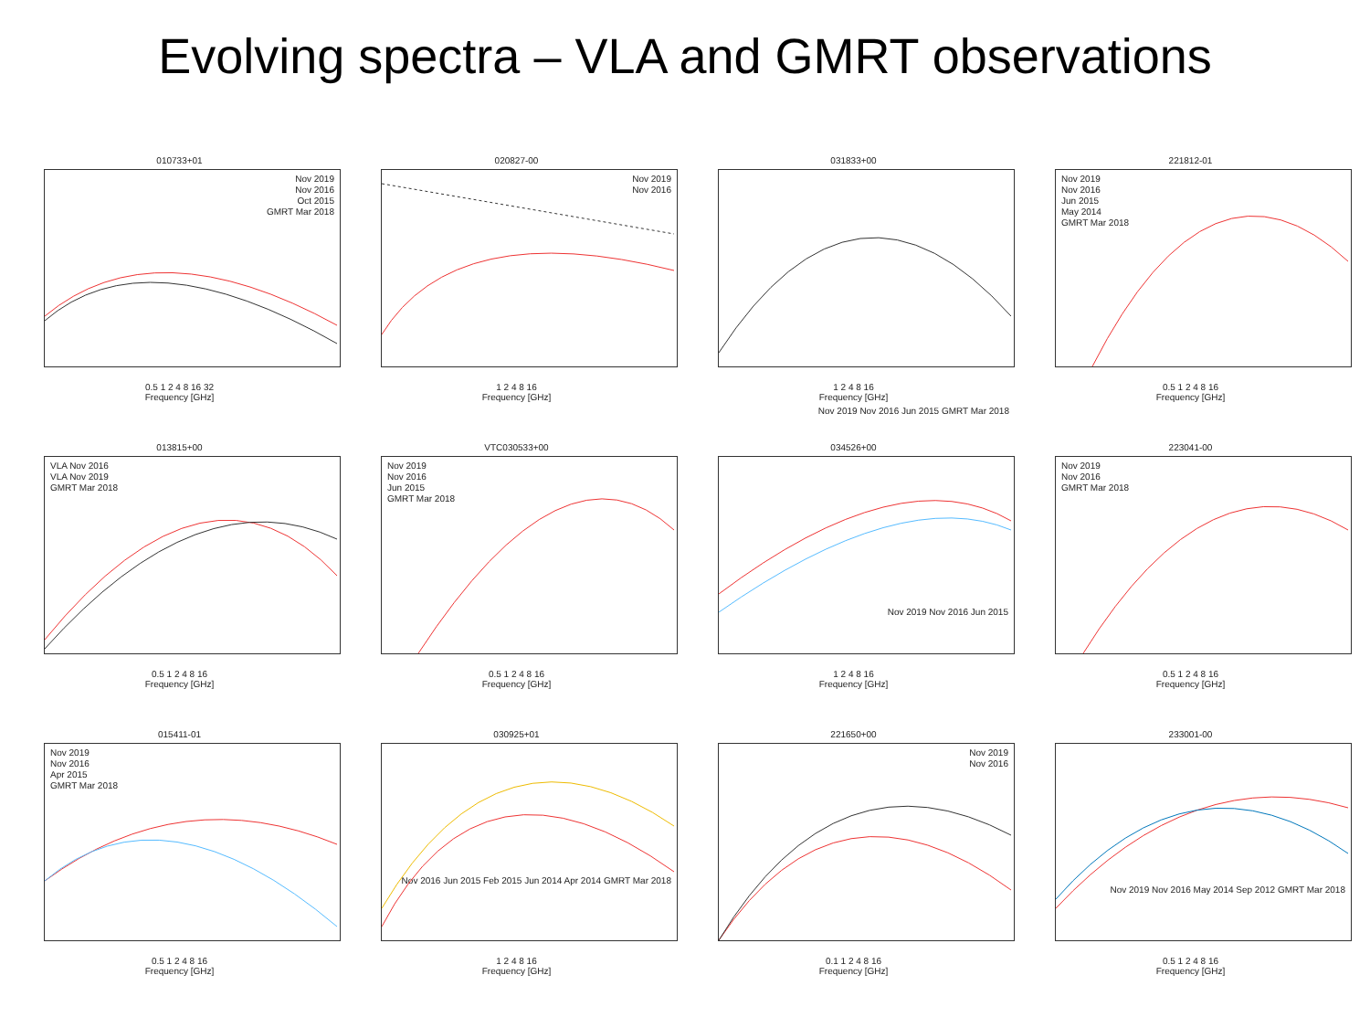Evolving spectra – VLA and GMRT observations
010733+01
Nov 2019
Nov 2016
Oct 2015
GMRT Mar 2018
0.5 1 2 4 8 16 32
Frequency [GHz]
020827-00
Nov 2019
Nov 2016
1 2 4 8 16
Frequency [GHz]
031833+00
1 2 4 8 16
Frequency [GHz]
Nov 2019 Nov 2016 Jun 2015 GMRT Mar 2018
221812-01
Nov 2019
Nov 2016
Jun 2015
May 2014
GMRT Mar 2018
0.5 1 2 4 8 16
Frequency [GHz]
013815+00
VLA Nov 2016
VLA Nov 2019
GMRT Mar 2018
0.5 1 2 4 8 16
Frequency [GHz]
VTC030533+00
Nov 2019
Nov 2016
Jun 2015
GMRT Mar 2018
0.5 1 2 4 8 16
Frequency [GHz]
034526+00
Nov 2019 Nov 2016 Jun 2015
1 2 4 8 16
Frequency [GHz]
223041-00
Nov 2019
Nov 2016
GMRT Mar 2018
0.5 1 2 4 8 16
Frequency [GHz]
015411-01
Nov 2019
Nov 2016
Apr 2015
GMRT Mar 2018
0.5 1 2 4 8 16
Frequency [GHz]
030925+01
Nov 2016 Jun 2015 Feb 2015 Jun 2014 Apr 2014 GMRT Mar 2018
1 2 4 8 16
Frequency [GHz]
221650+00
Nov 2019
Nov 2016
0.1 1 2 4 8 16
Frequency [GHz]
233001-00
Nov 2019 Nov 2016 May 2014 Sep 2012 GMRT Mar 2018
0.5 1 2 4 8 16
Frequency [GHz]